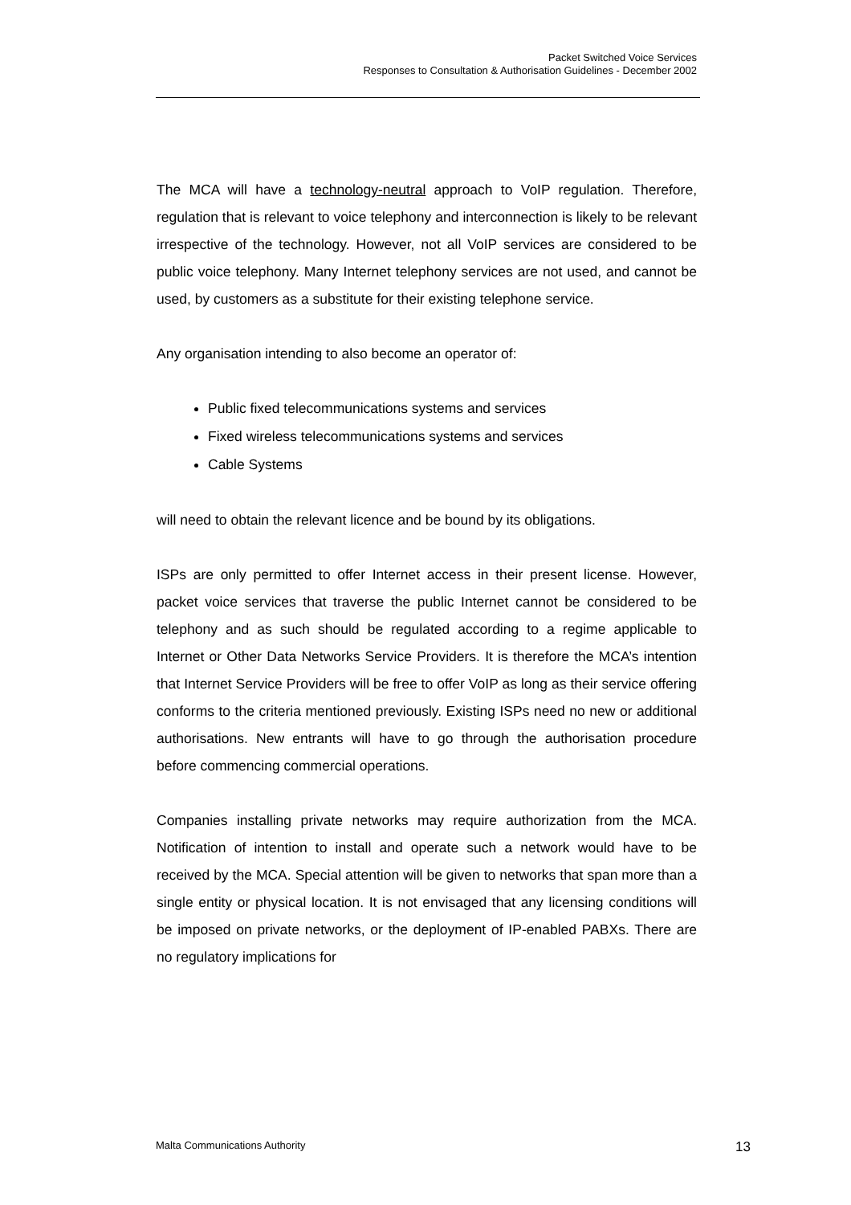Packet Switched Voice Services
Responses to Consultation & Authorisation Guidelines - December 2002
The MCA will have a technology-neutral approach to VoIP regulation. Therefore, regulation that is relevant to voice telephony and interconnection is likely to be relevant irrespective of the technology. However, not all VoIP services are considered to be public voice telephony. Many Internet telephony services are not used, and cannot be used, by customers as a substitute for their existing telephone service.
Any organisation intending to also become an operator of:
Public fixed telecommunications systems and services
Fixed wireless telecommunications systems and services
Cable Systems
will need to obtain the relevant licence and be bound by its obligations.
ISPs are only permitted to offer Internet access in their present license. However, packet voice services that traverse the public Internet cannot be considered to be telephony and as such should be regulated according to a regime applicable to Internet or Other Data Networks Service Providers. It is therefore the MCA’s intention that Internet Service Providers will be free to offer VoIP as long as their service offering conforms to the criteria mentioned previously. Existing ISPs need no new or additional authorisations. New entrants will have to go through the authorisation procedure before commencing commercial operations.
Companies installing private networks may require authorization from the MCA. Notification of intention to install and operate such a network would have to be received by the MCA. Special attention will be given to networks that span more than a single entity or physical location. It is not envisaged that any licensing conditions will be imposed on private networks, or the deployment of IP-enabled PABXs. There are no regulatory implications for
Malta Communications Authority 13